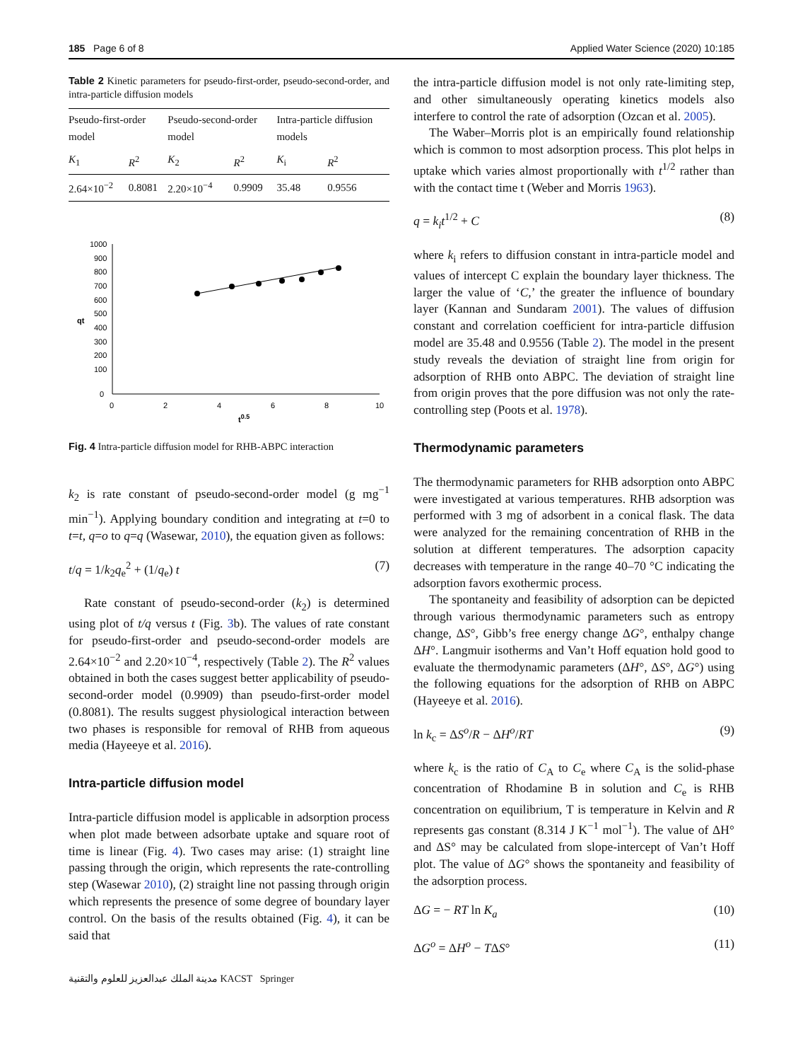185 Page 6 of 8 Applied Water Science (2020) 10:185
Table 2 Kinetic parameters for pseudo-first-order, pseudo-second-order, and intra-particle diffusion models
| Pseudo-first-order model | | Pseudo-second-order model | | Intra-particle diffusion models | |
| --- | --- | --- | --- | --- | --- |
| K<sub>1</sub> | R<sup>2</sup> | K<sub>2</sub> | R<sup>2</sup> | K<sub>i</sub> | R<sup>2</sup> |
| 2.64×10<sup>−2</sup> | 0.8081 | 2.20×10<sup>−4</sup> | 0.9909 | 35.48 | 0.9556 |
1000
900
800
700
600
500
400
300
200
100
0
0
2
4
6
8
10
t0.5
qt
Fig. 4 Intra-particle diffusion model for RHB-ABPC interaction
k<sub>2</sub> is rate constant of pseudo-second-order model (g mg<sup>−1</sup> min<sup>−1</sup>). Applying boundary condition and integrating at t=0 to t=t, q=o to q=q (Wasewar, 2010), the equation given as follows:
t/q = 1/k<sub>2</sub>q<sub>e</sub><sup>2</sup> + (1/q<sub>e</sub>) t (7)
Rate constant of pseudo-second-order (k<sub>2</sub>) is determined using plot of t/q versus t (Fig. 3b). The values of rate constant for pseudo-first-order and pseudo-second-order models are 2.64×10<sup>−2</sup> and 2.20×10<sup>−4</sup>, respectively (Table 2). The R<sup>2</sup> values obtained in both the cases suggest better applicability of pseudo-second-order model (0.9909) than pseudo-first-order model (0.8081). The results suggest physiological interaction between two phases is responsible for removal of RHB from aqueous media (Hayeeye et al. 2016).
Intra-particle diffusion model
Intra-particle diffusion model is applicable in adsorption process when plot made between adsorbate uptake and square root of time is linear (Fig. 4). Two cases may arise: (1) straight line passing through the origin, which represents the rate-controlling step (Wasewar 2010), (2) straight line not passing through origin which represents the presence of some degree of boundary layer control. On the basis of the results obtained (Fig. 4), it can be said that
the intra-particle diffusion model is not only rate-limiting step, and other simultaneously operating kinetics models also interfere to control the rate of adsorption (Ozcan et al. 2005).
The Waber–Morris plot is an empirically found relationship which is common to most adsorption process. This plot helps in uptake which varies almost proportionally with t<sup>1/2</sup> rather than with the contact time t (Weber and Morris 1963).
q = k<sub>i</sub>t<sup>1/2</sup> + C (8)
where k<sub>i</sub> refers to diffusion constant in intra-particle model and values of intercept C explain the boundary layer thickness. The larger the value of ‘C,’ the greater the influence of boundary layer (Kannan and Sundaram 2001). The values of diffusion constant and correlation coefficient for intra-particle diffusion model are 35.48 and 0.9556 (Table 2). The model in the present study reveals the deviation of straight line from origin for adsorption of RHB onto ABPC. The deviation of straight line from origin proves that the pore diffusion was not only the rate-controlling step (Poots et al. 1978).
Thermodynamic parameters
The thermodynamic parameters for RHB adsorption onto ABPC were investigated at various temperatures. RHB adsorption was performed with 3 mg of adsorbent in a conical flask. The data were analyzed for the remaining concentration of RHB in the solution at different temperatures. The adsorption capacity decreases with temperature in the range 40–70 °C indicating the adsorption favors exothermic process.
The spontaneity and feasibility of adsorption can be depicted through various thermodynamic parameters such as entropy change, ΔS°, Gibb’s free energy change ΔG°, enthalpy change ΔH°. Langmuir isotherms and Van’t Hoff equation hold good to evaluate the thermodynamic parameters (ΔH°, ΔS°, ΔG°) using the following equations for the adsorption of RHB on ABPC (Hayeeye et al. 2016).
ln k<sub>c</sub> = ΔS<sup>o</sup>/R − ΔH<sup>o</sup>/RT (9)
where k<sub>c</sub> is the ratio of C<sub>A</sub> to C<sub>e</sub> where C<sub>A</sub> is the solid-phase concentration of Rhodamine B in solution and C<sub>e</sub> is RHB concentration on equilibrium, T is temperature in Kelvin and R represents gas constant (8.314 J K<sup>−1</sup> mol<sup>−1</sup>). The value of ΔH° and ΔS° may be calculated from slope-intercept of Van’t Hoff plot. The value of ΔG° shows the spontaneity and feasibility of the adsorption process.
ΔG = − RT ln K<sub>a</sub> (10)
ΔG<sup>o</sup> = ΔH<sup>o</sup> − TΔS° (11)
مدينة الملك عبدالعزيز للعلوم والتقنية KACST Springer